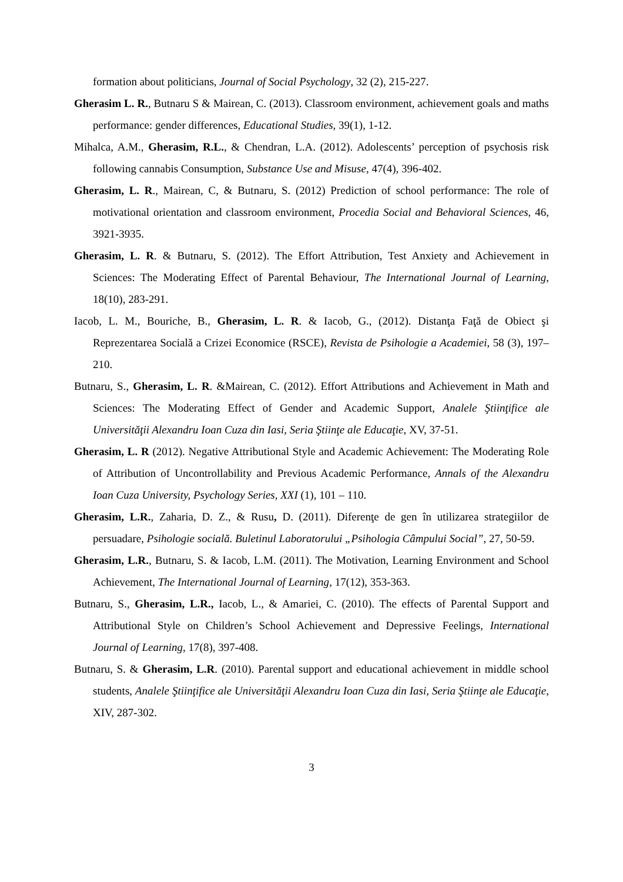formation about politicians, Journal of Social Psychology, 32 (2), 215-227.
Gherasim L. R., Butnaru S & Mairean, C. (2013). Classroom environment, achievement goals and maths performance: gender differences, Educational Studies, 39(1), 1-12.
Mihalca, A.M., Gherasim, R.L., & Chendran, L.A. (2012). Adolescents’ perception of psychosis risk following cannabis Consumption, Substance Use and Misuse, 47(4), 396-402.
Gherasim, L. R., Mairean, C, & Butnaru, S. (2012) Prediction of school performance: The role of motivational orientation and classroom environment, Procedia Social and Behavioral Sciences, 46, 3921-3935.
Gherasim, L. R. & Butnaru, S. (2012). The Effort Attribution, Test Anxiety and Achievement in Sciences: The Moderating Effect of Parental Behaviour, The International Journal of Learning, 18(10), 283-291.
Iacob, L. M., Bouriche, B., Gherasim, L. R. & Iacob, G., (2012). Distanţa Faţă de Obiect şi Reprezentarea Socială a Crizei Economice (RSCE), Revista de Psihologie a Academiei, 58 (3), 197–210.
Butnaru, S., Gherasim, L. R. &Mairean, C. (2012). Effort Attributions and Achievement in Math and Sciences: The Moderating Effect of Gender and Academic Support, Analele Ştiinţifice ale Universităţii Alexandru Ioan Cuza din Iasi, Seria Ştiinţe ale Educaţie, XV, 37-51.
Gherasim, L. R (2012). Negative Attributional Style and Academic Achievement: The Moderating Role of Attribution of Uncontrollability and Previous Academic Performance, Annals of the Alexandru Ioan Cuza University, Psychology Series, XXI (1), 101 – 110.
Gherasim, L.R., Zaharia, D. Z., & Rusu, D. (2011). Diferenţe de gen în utilizarea strategiilor de persuadare, Psihologie socială. Buletinul Laboratorului „Psihologia Câmpului Social”, 27, 50-59.
Gherasim, L.R., Butnaru, S. & Iacob, L.M. (2011). The Motivation, Learning Environment and School Achievement, The International Journal of Learning, 17(12), 353-363.
Butnaru, S., Gherasim, L.R., Iacob, L., & Amariei, C. (2010). The effects of Parental Support and Attributional Style on Children’s School Achievement and Depressive Feelings, International Journal of Learning, 17(8), 397-408.
Butnaru, S. & Gherasim, L.R. (2010). Parental support and educational achievement in middle school students, Analele Ştiinţifice ale Universităţii Alexandru Ioan Cuza din Iasi, Seria Ştiinţe ale Educaţie, XIV, 287-302.
3